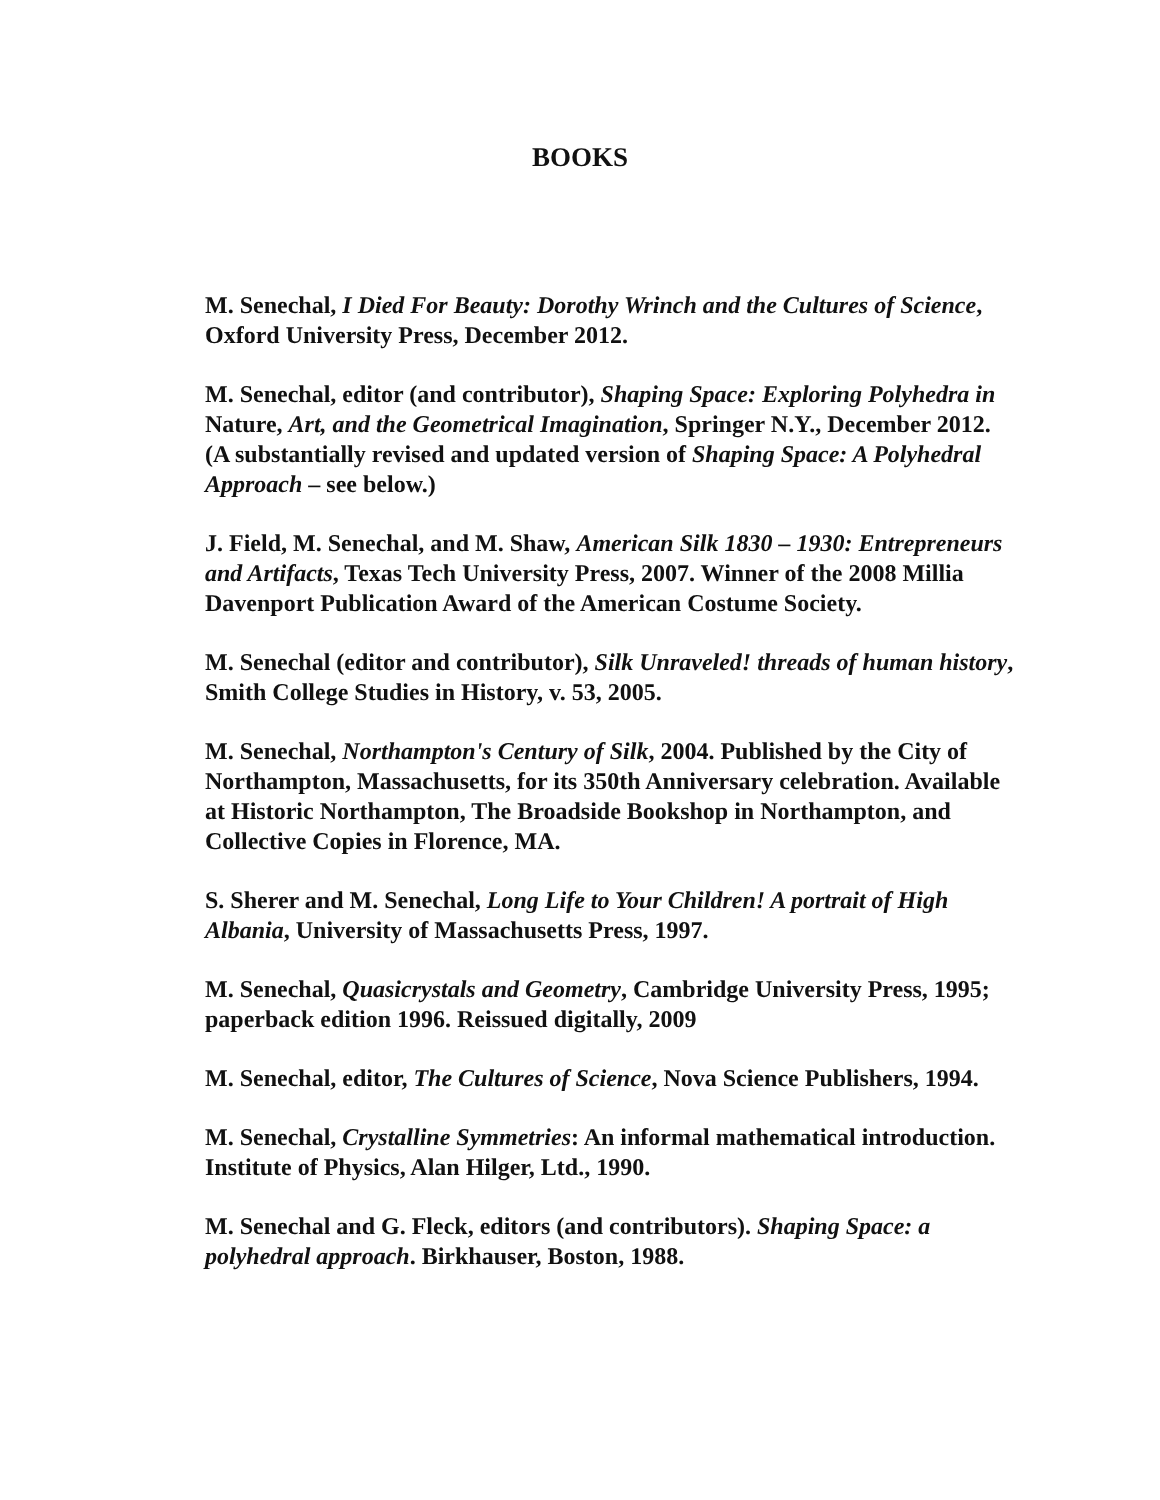BOOKS
M. Senechal, I Died For Beauty: Dorothy Wrinch and the Cultures of Science, Oxford University Press, December 2012.
M. Senechal, editor (and contributor), Shaping Space: Exploring Polyhedra in Nature, Art, and the Geometrical Imagination, Springer N.Y., December 2012. (A substantially revised and updated version of Shaping Space: A Polyhedral Approach – see below.)
J. Field, M. Senechal, and M. Shaw, American Silk 1830 – 1930: Entrepreneurs and Artifacts, Texas Tech University Press, 2007. Winner of the 2008 Millia Davenport Publication Award of the American Costume Society.
M. Senechal (editor and contributor), Silk Unraveled! threads of human history, Smith College Studies in History, v. 53, 2005.
M. Senechal, Northampton's Century of Silk, 2004. Published by the City of Northampton, Massachusetts, for its 350th Anniversary celebration. Available at Historic Northampton, The Broadside Bookshop in Northampton, and Collective Copies in Florence, MA.
S. Sherer and M. Senechal, Long Life to Your Children! A portrait of High Albania, University of Massachusetts Press, 1997.
M. Senechal, Quasicrystals and Geometry, Cambridge University Press, 1995; paperback edition 1996. Reissued digitally, 2009
M. Senechal, editor, The Cultures of Science, Nova Science Publishers, 1994.
M. Senechal, Crystalline Symmetries: An informal mathematical introduction. Institute of Physics, Alan Hilger, Ltd., 1990.
M. Senechal and G. Fleck, editors (and contributors). Shaping Space: a polyhedral approach. Birkhauser, Boston, 1988.